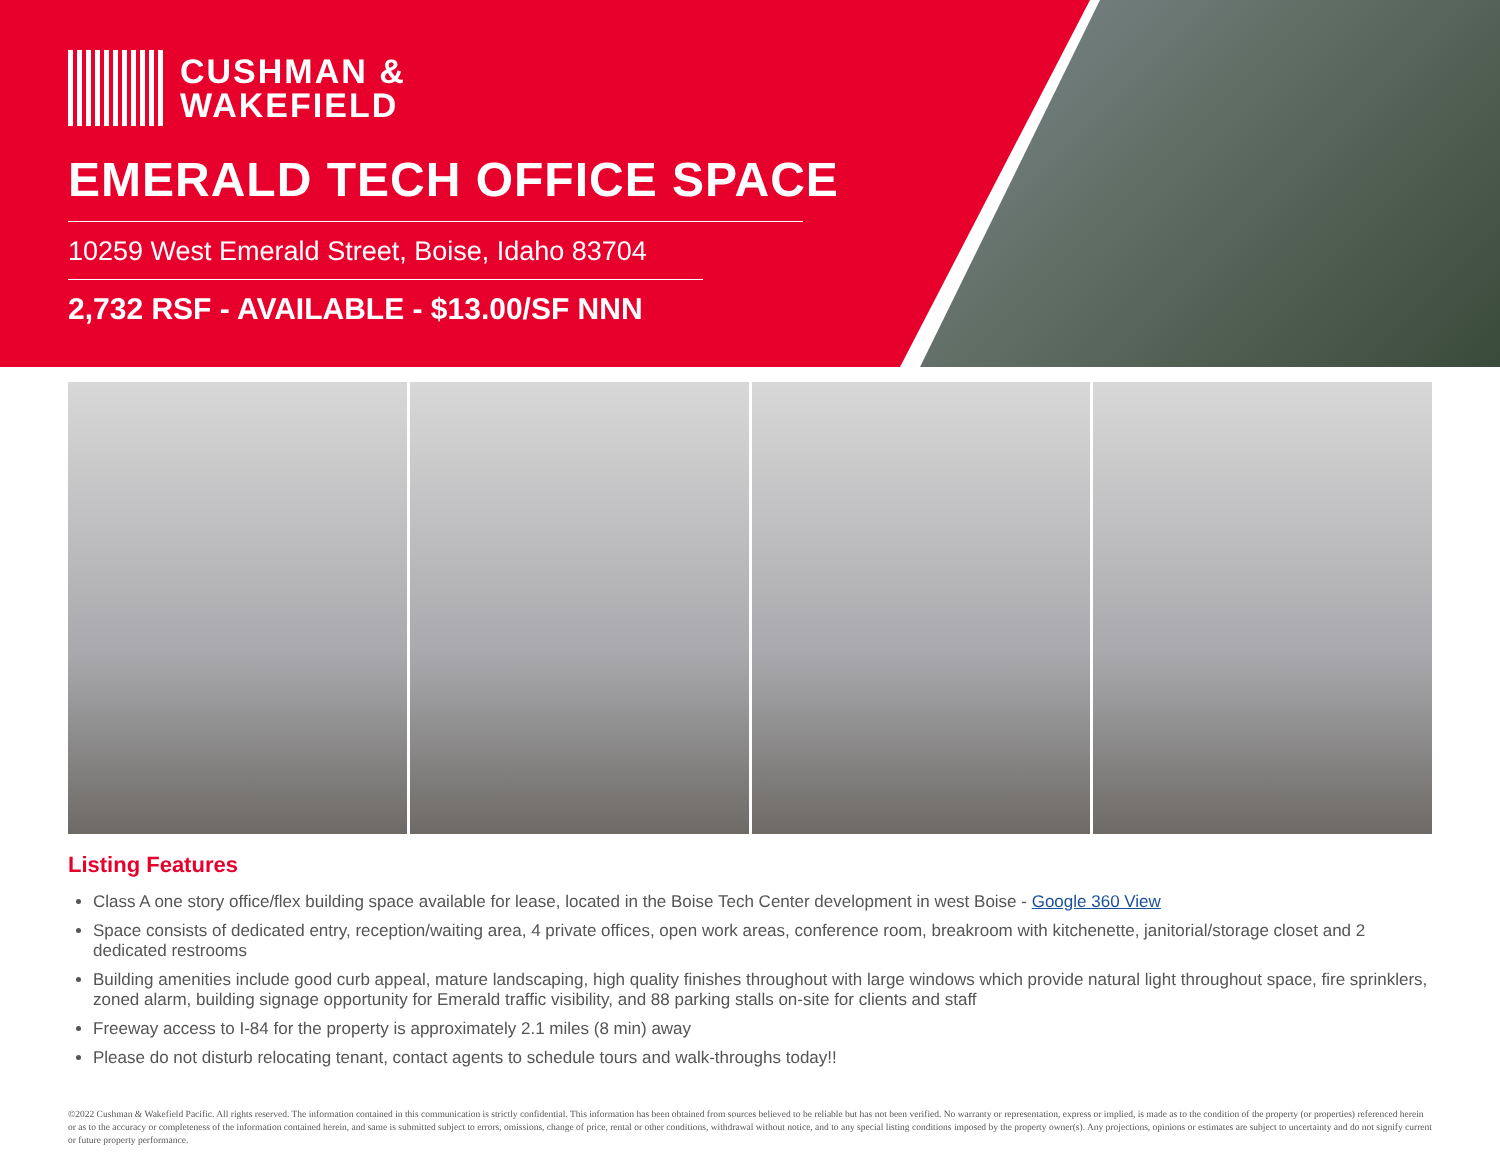CUSHMAN &
WAKEFIELD
EMERALD TECH OFFICE SPACE
10259 West Emerald Street, Boise, Idaho 83704
2,732 RSF - AVAILABLE - $13.00/SF NNN
Listing Features
Class A one story office/flex building space available for lease, located in the Boise Tech Center development in west Boise - Google 360 View
Space consists of dedicated entry, reception/waiting area, 4 private offices, open work areas, conference room, breakroom with kitchenette, janitorial/storage closet and 2 dedicated restrooms
Building amenities include good curb appeal, mature landscaping, high quality finishes throughout with large windows which provide natural light throughout space, fire sprinklers, zoned alarm, building signage opportunity for Emerald traffic visibility, and 88 parking stalls on-site for clients and staff
Freeway access to I-84 for the property is approximately 2.1 miles (8 min) away
Please do not disturb relocating tenant, contact agents to schedule tours and walk-throughs today!!
©2022 Cushman & Wakefield Pacific. All rights reserved. The information contained in this communication is strictly confidential. This information has been obtained from sources believed to be reliable but has not been verified. No warranty or representation, express or implied, is made as to the condition of the property (or properties) referenced herein or as to the accuracy or completeness of the information contained herein, and same is submitted subject to errors, omissions, change of price, rental or other conditions, withdrawal without notice, and to any special listing conditions imposed by the property owner(s). Any projections, opinions or estimates are subject to uncertainty and do not signify current or future property performance.